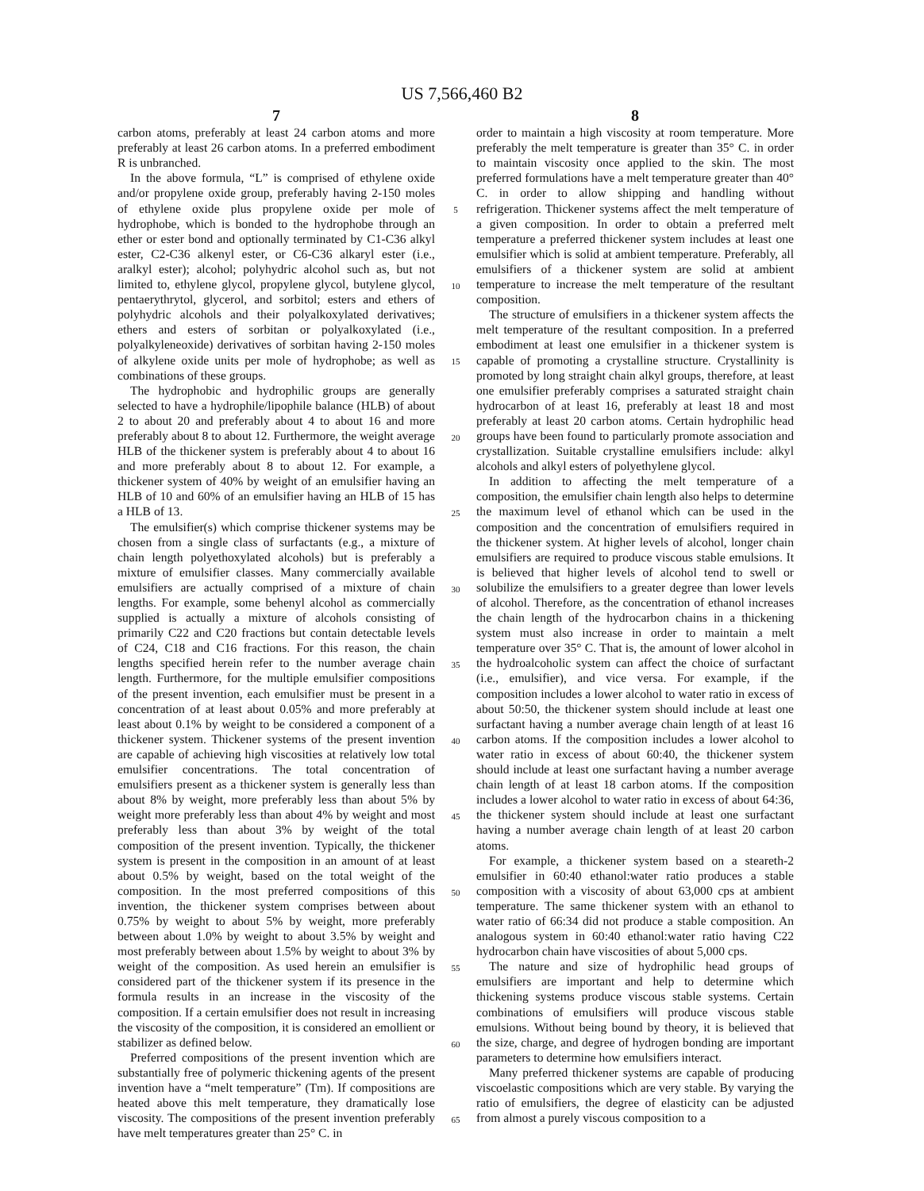US 7,566,460 B2
7
carbon atoms, preferably at least 24 carbon atoms and more preferably at least 26 carbon atoms. In a preferred embodiment R is unbranched.
In the above formula, “L” is comprised of ethylene oxide and/or propylene oxide group, preferably having 2-150 moles of ethylene oxide plus propylene oxide per mole of hydrophobe, which is bonded to the hydrophobe through an ether or ester bond and optionally terminated by C1-C36 alkyl ester, C2-C36 alkenyl ester, or C6-C36 alkaryl ester (i.e., aralkyl ester); alcohol; polyhydric alcohol such as, but not limited to, ethylene glycol, propylene glycol, butylene glycol, pentaerythrytol, glycerol, and sorbitol; esters and ethers of polyhydric alcohols and their polyalkoxylated derivatives; ethers and esters of sorbitan or polyalkoxylated (i.e., polyalkyleneoxide) derivatives of sorbitan having 2-150 moles of alkylene oxide units per mole of hydrophobe; as well as combinations of these groups.
The hydrophobic and hydrophilic groups are generally selected to have a hydrophile/lipophile balance (HLB) of about 2 to about 20 and preferably about 4 to about 16 and more preferably about 8 to about 12. Furthermore, the weight average HLB of the thickener system is preferably about 4 to about 16 and more preferably about 8 to about 12. For example, a thickener system of 40% by weight of an emulsifier having an HLB of 10 and 60% of an emulsifier having an HLB of 15 has a HLB of 13.
The emulsifier(s) which comprise thickener systems may be chosen from a single class of surfactants (e.g., a mixture of chain length polyethoxylated alcohols) but is preferably a mixture of emulsifier classes. Many commercially available emulsifiers are actually comprised of a mixture of chain lengths. For example, some behenyl alcohol as commercially supplied is actually a mixture of alcohols consisting of primarily C22 and C20 fractions but contain detectable levels of C24, C18 and C16 fractions. For this reason, the chain lengths specified herein refer to the number average chain length. Furthermore, for the multiple emulsifier compositions of the present invention, each emulsifier must be present in a concentration of at least about 0.05% and more preferably at least about 0.1% by weight to be considered a component of a thickener system. Thickener systems of the present invention are capable of achieving high viscosities at relatively low total emulsifier concentrations. The total concentration of emulsifiers present as a thickener system is generally less than about 8% by weight, more preferably less than about 5% by weight more preferably less than about 4% by weight and most preferably less than about 3% by weight of the total composition of the present invention. Typically, the thickener system is present in the composition in an amount of at least about 0.5% by weight, based on the total weight of the composition. In the most preferred compositions of this invention, the thickener system comprises between about 0.75% by weight to about 5% by weight, more preferably between about 1.0% by weight to about 3.5% by weight and most preferably between about 1.5% by weight to about 3% by weight of the composition. As used herein an emulsifier is considered part of the thickener system if its presence in the formula results in an increase in the viscosity of the composition. If a certain emulsifier does not result in increasing the viscosity of the composition, it is considered an emollient or stabilizer as defined below.
Preferred compositions of the present invention which are substantially free of polymeric thickening agents of the present invention have a “melt temperature” (Tm). If compositions are heated above this melt temperature, they dramatically lose viscosity. The compositions of the present invention preferably have melt temperatures greater than 25° C. in
5
10
15
20
25
30
35
40
45
50
55
60
65
8
order to maintain a high viscosity at room temperature. More preferably the melt temperature is greater than 35° C. in order to maintain viscosity once applied to the skin. The most preferred formulations have a melt temperature greater than 40° C. in order to allow shipping and handling without refrigeration. Thickener systems affect the melt temperature of a given composition. In order to obtain a preferred melt temperature a preferred thickener system includes at least one emulsifier which is solid at ambient temperature. Preferably, all emulsifiers of a thickener system are solid at ambient temperature to increase the melt temperature of the resultant composition.
The structure of emulsifiers in a thickener system affects the melt temperature of the resultant composition. In a preferred embodiment at least one emulsifier in a thickener system is capable of promoting a crystalline structure. Crystallinity is promoted by long straight chain alkyl groups, therefore, at least one emulsifier preferably comprises a saturated straight chain hydrocarbon of at least 16, preferably at least 18 and most preferably at least 20 carbon atoms. Certain hydrophilic head groups have been found to particularly promote association and crystallization. Suitable crystalline emulsifiers include: alkyl alcohols and alkyl esters of polyethylene glycol.
In addition to affecting the melt temperature of a composition, the emulsifier chain length also helps to determine the maximum level of ethanol which can be used in the composition and the concentration of emulsifiers required in the thickener system. At higher levels of alcohol, longer chain emulsifiers are required to produce viscous stable emulsions. It is believed that higher levels of alcohol tend to swell or solubilize the emulsifiers to a greater degree than lower levels of alcohol. Therefore, as the concentration of ethanol increases the chain length of the hydrocarbon chains in a thickening system must also increase in order to maintain a melt temperature over 35° C. That is, the amount of lower alcohol in the hydroalcoholic system can affect the choice of surfactant (i.e., emulsifier), and vice versa. For example, if the composition includes a lower alcohol to water ratio in excess of about 50:50, the thickener system should include at least one surfactant having a number average chain length of at least 16 carbon atoms. If the composition includes a lower alcohol to water ratio in excess of about 60:40, the thickener system should include at least one surfactant having a number average chain length of at least 18 carbon atoms. If the composition includes a lower alcohol to water ratio in excess of about 64:36, the thickener system should include at least one surfactant having a number average chain length of at least 20 carbon atoms.
For example, a thickener system based on a steareth-2 emulsifier in 60:40 ethanol:water ratio produces a stable composition with a viscosity of about 63,000 cps at ambient temperature. The same thickener system with an ethanol to water ratio of 66:34 did not produce a stable composition. An analogous system in 60:40 ethanol:water ratio having C22 hydrocarbon chain have viscosities of about 5,000 cps.
The nature and size of hydrophilic head groups of emulsifiers are important and help to determine which thickening systems produce viscous stable systems. Certain combinations of emulsifiers will produce viscous stable emulsions. Without being bound by theory, it is believed that the size, charge, and degree of hydrogen bonding are important parameters to determine how emulsifiers interact.
Many preferred thickener systems are capable of producing viscoelastic compositions which are very stable. By varying the ratio of emulsifiers, the degree of elasticity can be adjusted from almost a purely viscous composition to a